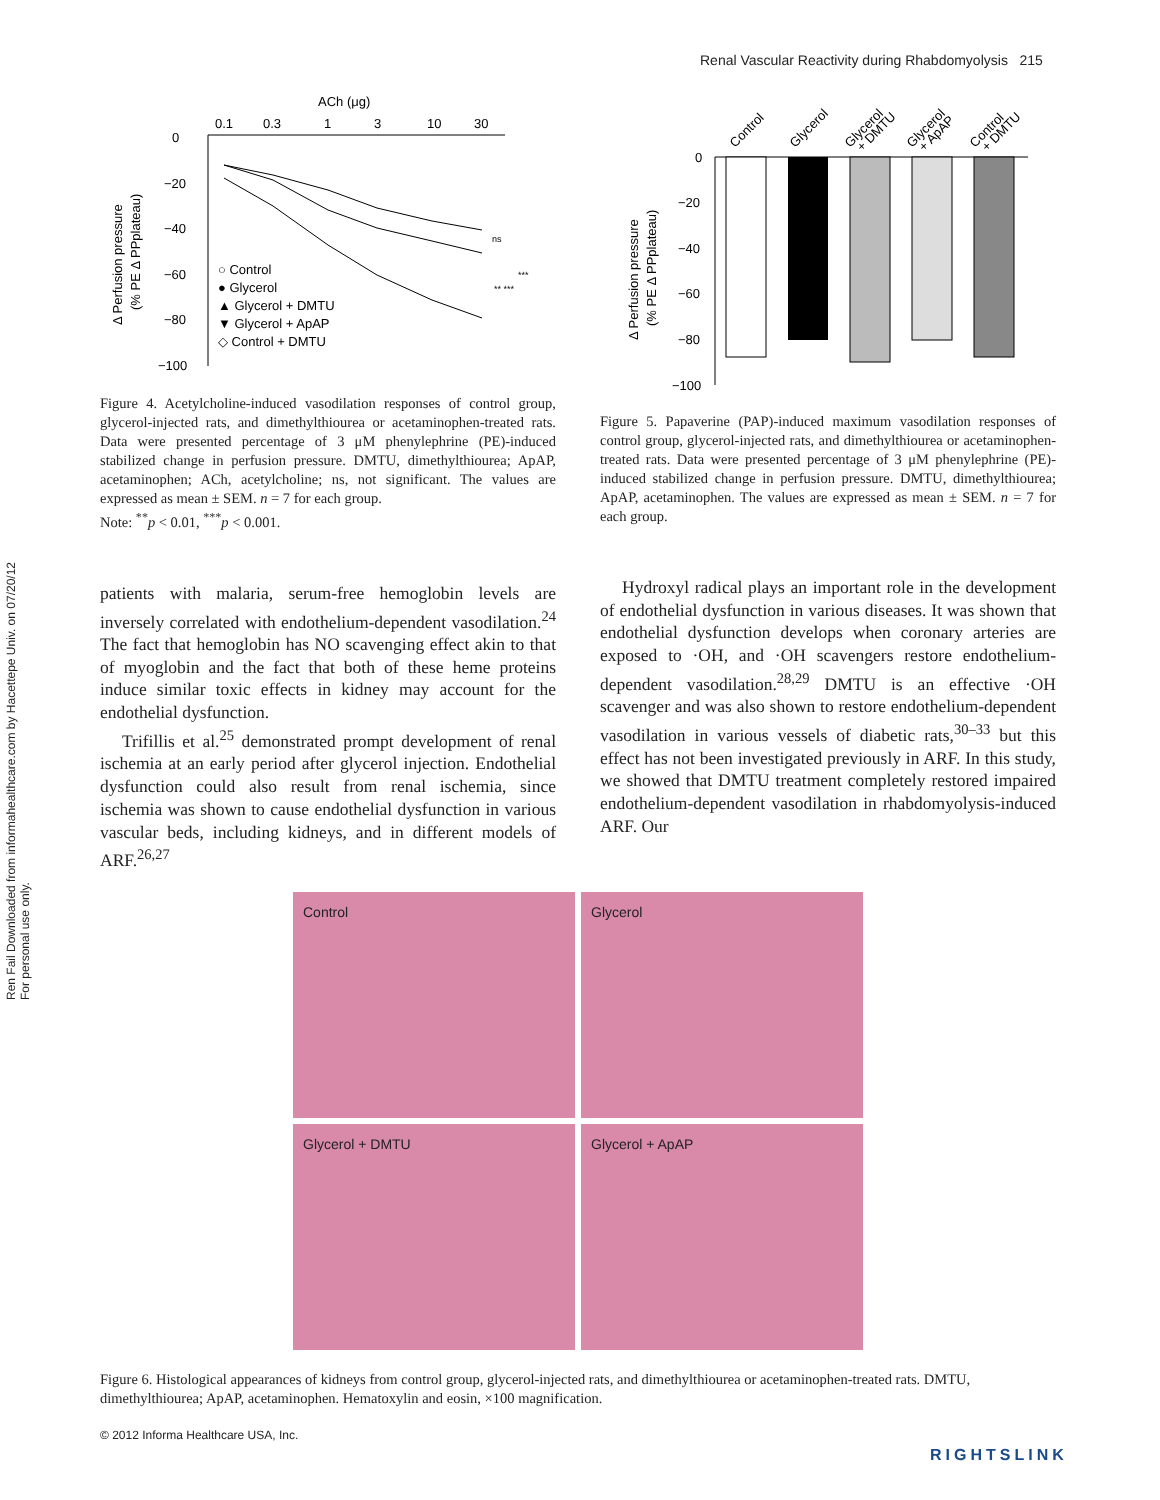Ren Fail Downloaded from informahealthcare.com by Hacettepe Univ. on 07/20/12
For personal use only.
Renal Vascular Reactivity during Rhabdomyolysis 215
ACh (μg)
0.1
0.3
1
3
10
30
0
−20
−40
−60
−80
−100
Δ Perfusion pressure
(% PE Δ PPplateau)
○ Control
● Glycerol
▲ Glycerol + DMTU
▼ Glycerol + ApAP
◇ Control + DMTU
ns
***
** ***
Figure 4. Acetylcholine-induced vasodilation responses of control group, glycerol-injected rats, and dimethylthiourea or acetaminophen-treated rats. Data were presented percentage of 3 μM phenylephrine (PE)-induced stabilized change in perfusion pressure. DMTU, dimethylthiourea; ApAP, acetaminophen; ACh, acetylcholine; ns, not significant. The values are expressed as mean ± SEM. n = 7 for each group.
Note: <sup>**</sup>p < 0.01, <sup>***</sup>p < 0.001.
patients with malaria, serum-free hemoglobin levels are inversely correlated with endothelium-dependent vasodilation.<sup>24</sup> The fact that hemoglobin has NO scavenging effect akin to that of myoglobin and the fact that both of these heme proteins induce similar toxic effects in kidney may account for the endothelial dysfunction.
Trifillis et al.<sup>25</sup> demonstrated prompt development of renal ischemia at an early period after glycerol injection. Endothelial dysfunction could also result from renal ischemia, since ischemia was shown to cause endothelial dysfunction in various vascular beds, including kidneys, and in different models of ARF.<sup>26,27</sup>
Control
Glycerol
Glycerol
+ DMTU
Glycerol
+ ApAP
Control
+ DMTU
0
−20
−40
−60
−80
−100
Δ Perfusion pressure
(% PE Δ PPplateau)
Figure 5. Papaverine (PAP)-induced maximum vasodilation responses of control group, glycerol-injected rats, and dimethylthiourea or acetaminophen-treated rats. Data were presented percentage of 3 μM phenylephrine (PE)-induced stabilized change in perfusion pressure. DMTU, dimethylthiourea; ApAP, acetaminophen. The values are expressed as mean ± SEM. n = 7 for each group.
Hydroxyl radical plays an important role in the development of endothelial dysfunction in various diseases. It was shown that endothelial dysfunction develops when coronary arteries are exposed to ·OH, and ·OH scavengers restore endothelium-dependent vasodilation.<sup>28,29</sup> DMTU is an effective ·OH scavenger and was also shown to restore endothelium-dependent vasodilation in various vessels of diabetic rats,<sup>30–33</sup> but this effect has not been investigated previously in ARF. In this study, we showed that DMTU treatment completely restored impaired endothelium-dependent vasodilation in rhabdomyolysis-induced ARF. Our
Control
Glycerol
Glycerol + DMTU
Glycerol + ApAP
Figure 6. Histological appearances of kidneys from control group, glycerol-injected rats, and dimethylthiourea or acetaminophen-treated rats. DMTU, dimethylthiourea; ApAP, acetaminophen. Hematoxylin and eosin, ×100 magnification.
© 2012 Informa Healthcare USA, Inc.
RIGHTSLINK